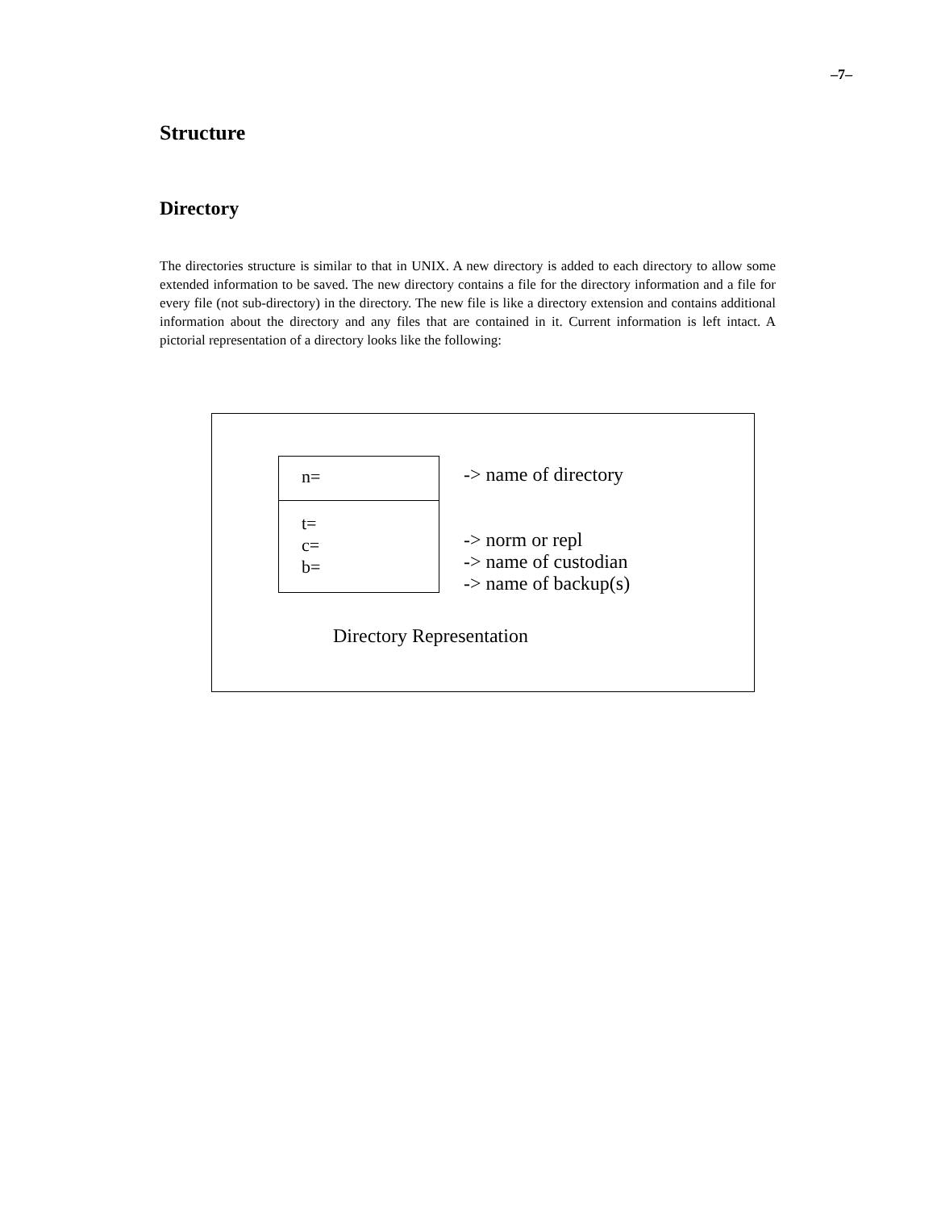–7–
Structure
Directory
The directories structure is similar to that in UNIX. A new directory is added to each directory to allow some extended information to be saved. The new directory contains a file for the directory information and a file for every file (not sub-directory) in the directory. The new file is like a directory extension and contains additional information about the directory and any files that are contained in it. Current information is left intact. A pictorial representation of a directory looks like the following:
n=
t=
c=
b=
-> name of directory
-> norm or repl
-> name of custodian
-> name of backup(s)
Directory Representation